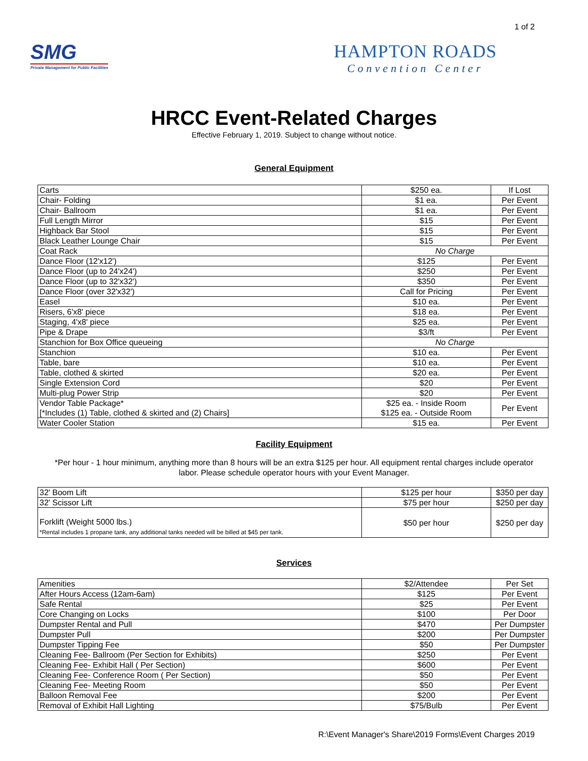1 of 2
SMG
Private Management for Public Facilities
HAMPTON ROADS
Convention Center
HRCC Event-Related Charges
Effective February 1, 2019. Subject to change without notice.
General Equipment
| Carts | $250 ea. | If Lost |
| Chair- Folding | $1 ea. | Per Event |
| Chair- Ballroom | $1 ea. | Per Event |
| Full Length Mirror | $15 | Per Event |
| Highback Bar Stool | $15 | Per Event |
| Black Leather Lounge Chair | $15 | Per Event |
| Coat Rack | No Charge | |
| Dance Floor (12'x12') | $125 | Per Event |
| Dance Floor (up to 24'x24') | $250 | Per Event |
| Dance Floor (up to 32'x32') | $350 | Per Event |
| Dance Floor (over 32'x32') | Call for Pricing | Per Event |
| Easel | $10 ea. | Per Event |
| Risers, 6'x8' piece | $18 ea. | Per Event |
| Staging, 4'x8' piece | $25 ea. | Per Event |
| Pipe & Drape | $3/ft | Per Event |
| Stanchion for Box Office queueing | No Charge | |
| Stanchion | $10 ea. | Per Event |
| Table, bare | $10 ea. | Per Event |
| Table, clothed & skirted | $20 ea. | Per Event |
| Single Extension Cord | $20 | Per Event |
| Multi-plug Power Strip | $20 | Per Event |
| Vendor Table Package* [*Includes (1) Table, clothed & skirted and (2) Chairs] | $25 ea. - Inside Room $125 ea. - Outside Room | Per Event |
| Water Cooler Station | $15 ea. | Per Event |
Facility Equipment
*Per hour - 1 hour minimum, anything more than 8 hours will be an extra $125 per hour. All equipment rental charges include operator labor. Please schedule operator hours with your Event Manager.
| 32' Boom Lift | $125 per hour | $350 per day |
| 32' Scissor Lift | $75 per hour | $250 per day |
| Forklift (Weight 5000 lbs.) *Rental includes 1 propane tank, any additional tanks needed will be billed at $45 per tank. | $50 per hour | $250 per day |
Services
| Amenities | $2/Attendee | Per Set |
| After Hours Access (12am-6am) | $125 | Per Event |
| Safe Rental | $25 | Per Event |
| Core Changing on Locks | $100 | Per Door |
| Dumpster Rental and Pull | $470 | Per Dumpster |
| Dumpster Pull | $200 | Per Dumpster |
| Dumpster Tipping Fee | $50 | Per Dumpster |
| Cleaning Fee- Ballroom (Per Section for Exhibits) | $250 | Per Event |
| Cleaning Fee- Exhibit Hall ( Per Section) | $600 | Per Event |
| Cleaning Fee- Conference Room ( Per Section) | $50 | Per Event |
| Cleaning Fee- Meeting Room | $50 | Per Event |
| Balloon Removal Fee | $200 | Per Event |
| Removal of Exhibit Hall Lighting | $75/Bulb | Per Event |
R:\Event Manager's Share\2019 Forms\Event Charges 2019